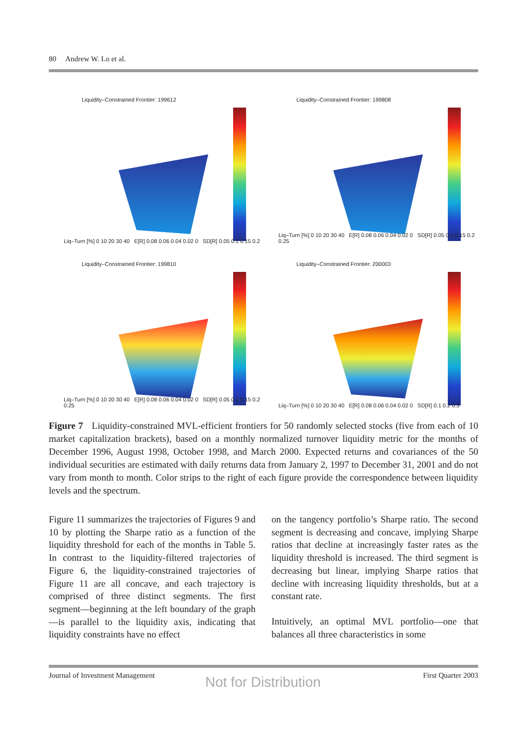80 Andrew W. Lo et al.
Liquidity–Constrained Frontier: 199612
Liq–Turn [%] 0 10 20 30 40 E[R] 0.08 0.06 0.04 0.02 0 SD[R] 0.05 0.1 0.15 0.2
Liquidity–Constrained Frontier: 199808
Liq–Turn [%] 0 10 20 30 40 E[R] 0.08 0.06 0.04 0.02 0 SD[R] 0.05 0.1 0.15 0.2 0.25
Liquidity–Constrained Frontier: 199810
Liq–Turn [%] 0 10 20 30 40 E[R] 0.08 0.06 0.04 0.02 0 SD[R] 0.05 0.1 0.15 0.2 0.25
Liquidity–Constrained Frontier: 200003
Liq–Turn [%] 0 10 20 30 40 E[R] 0.08 0.06 0.04 0.02 0 SD[R] 0.1 0.2 0.3
Figure 7 Liquidity-constrained MVL-efficient frontiers for 50 randomly selected stocks (five from each of 10 market capitalization brackets), based on a monthly normalized turnover liquidity metric for the months of December 1996, August 1998, October 1998, and March 2000. Expected returns and covariances of the 50 individual securities are estimated with daily returns data from January 2, 1997 to December 31, 2001 and do not vary from month to month. Color strips to the right of each figure provide the correspondence between liquidity levels and the spectrum.
Figure 11 summarizes the trajectories of Figures 9 and 10 by plotting the Sharpe ratio as a function of the liquidity threshold for each of the months in Table 5. In contrast to the liquidity-filtered trajectories of Figure 6, the liquidity-constrained trajectories of Figure 11 are all concave, and each trajectory is comprised of three distinct segments. The first segment—beginning at the left boundary of the graph—is parallel to the liquidity axis, indicating that liquidity constraints have no effect
on the tangency portfolio’s Sharpe ratio. The second segment is decreasing and concave, implying Sharpe ratios that decline at increasingly faster rates as the liquidity threshold is increased. The third segment is decreasing but linear, implying Sharpe ratios that decline with increasing liquidity thresholds, but at a constant rate.
Intuitively, an optimal MVL portfolio—one that balances all three characteristics in some
Journal of Investment Management
Not for Distribution First Quarter 2003